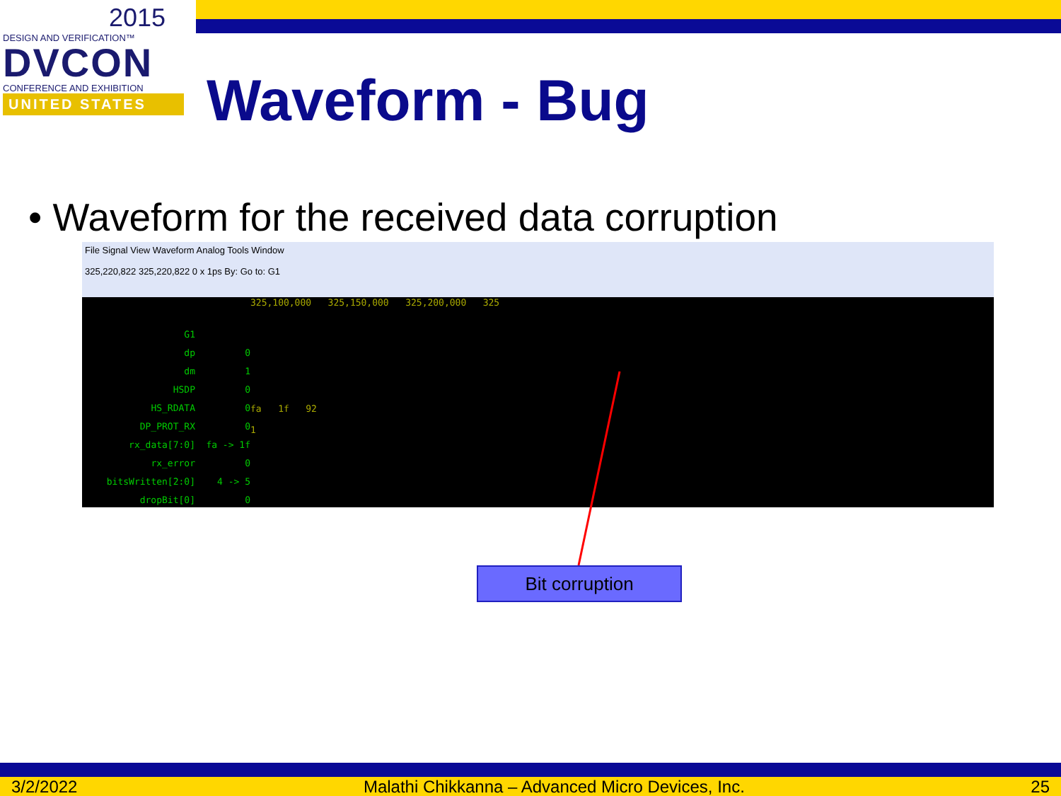2015
DESIGN AND VERIFICATION™
DVCON
CONFERENCE AND EXHIBITION
UNITED STATES
Waveform - Bug
• Waveform for the received data corruption
File Signal View Waveform Analog Tools Window
325,220,822 325,220,822 0 x 1ps By: Go to: G1
G1
dp
dm
HSDP
HS_RDATA
DP_PROT_RX
rx_data[7:0]
rx_error
bitsWritten[2:0]
dropBit[0]
0
1
0
0
0
fa -> 1f
0
4 -> 5
0
325,100,000 325,150,000 325,200,000 325
fa 1f 92
1
Bit corruption
3/2/2022 Malathi Chikkanna – Advanced Micro Devices, Inc. 25